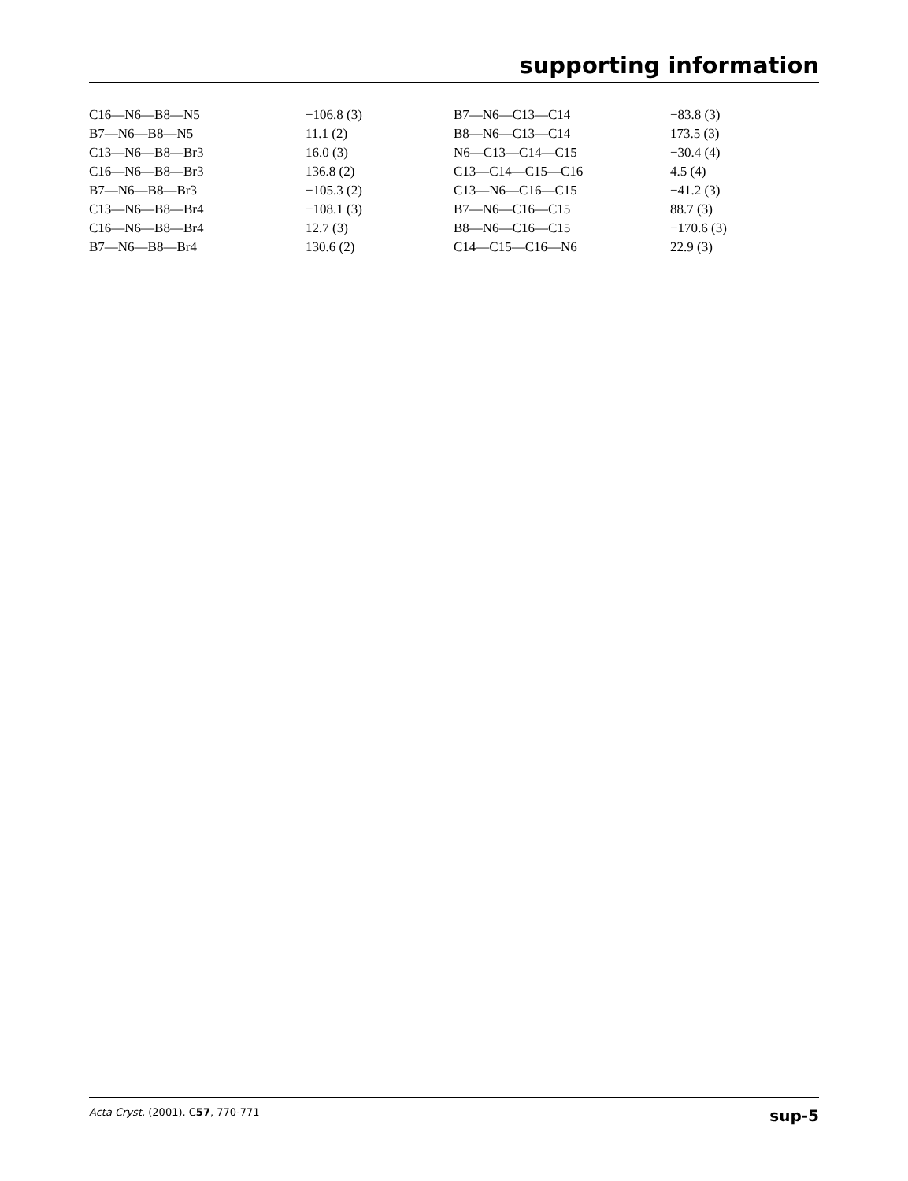supporting information
| C16—N6—B8—N5 | −106.8 (3) | B7—N6—C13—C14 | −83.8 (3) |
| B7—N6—B8—N5 | 11.1 (2) | B8—N6—C13—C14 | 173.5 (3) |
| C13—N6—B8—Br3 | 16.0 (3) | N6—C13—C14—C15 | −30.4 (4) |
| C16—N6—B8—Br3 | 136.8 (2) | C13—C14—C15—C16 | 4.5 (4) |
| B7—N6—B8—Br3 | −105.3 (2) | C13—N6—C16—C15 | −41.2 (3) |
| C13—N6—B8—Br4 | −108.1 (3) | B7—N6—C16—C15 | 88.7 (3) |
| C16—N6—B8—Br4 | 12.7 (3) | B8—N6—C16—C15 | −170.6 (3) |
| B7—N6—B8—Br4 | 130.6 (2) | C14—C15—C16—N6 | 22.9 (3) |
Acta Cryst. (2001). C57, 770-771 sup-5